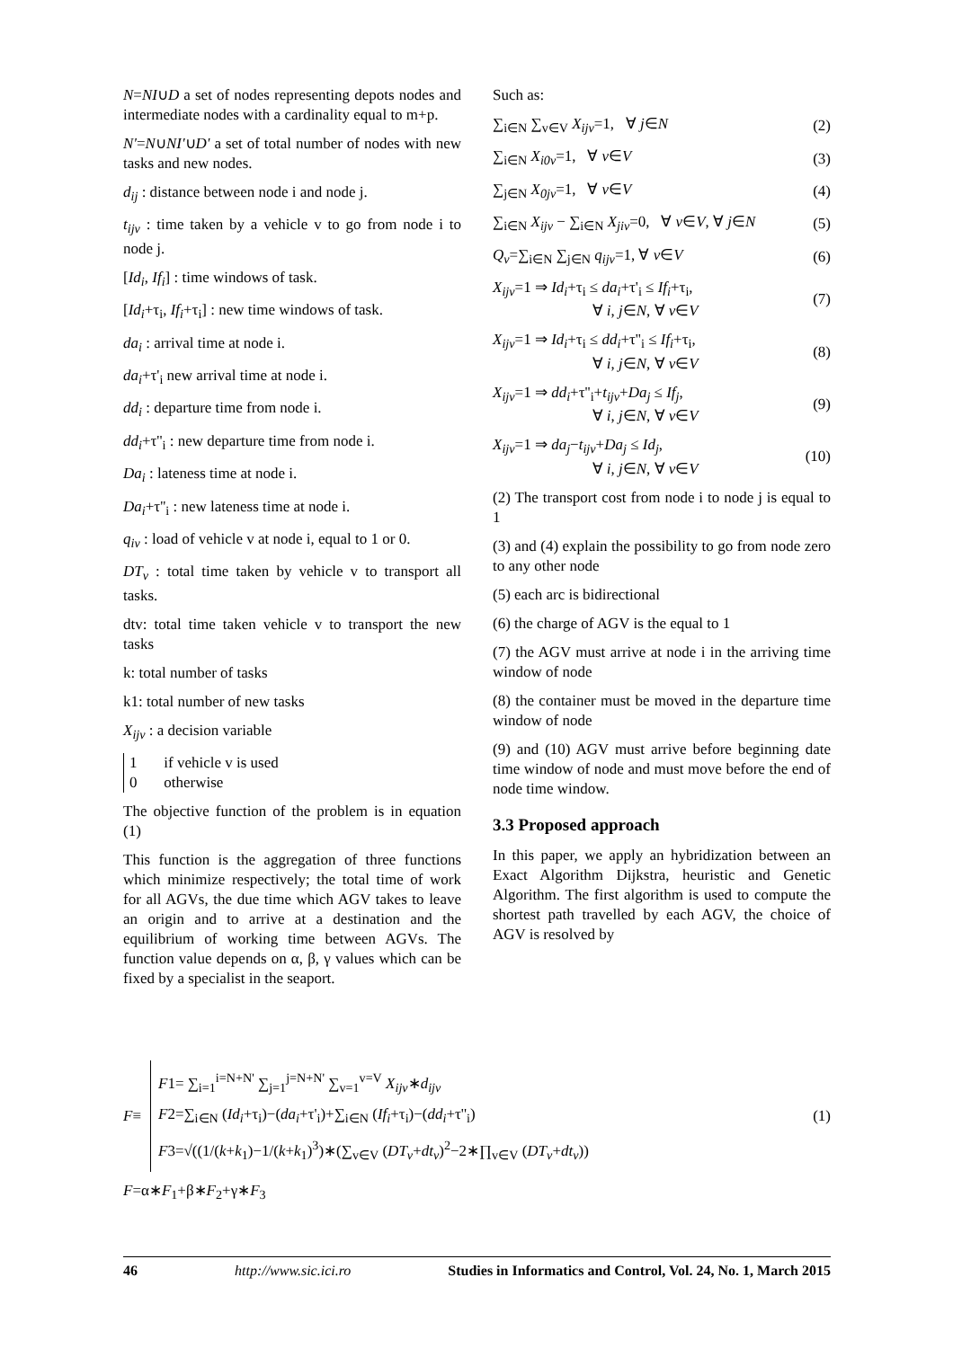N=NI∪D a set of nodes representing depots nodes and intermediate nodes with a cardinality equal to m+p.
N'=N∪NI'∪D' a set of total number of nodes with new tasks and new nodes.
d<sub>ij</sub> : distance between node i and node j.
t<sub>ijv</sub> : time taken by a vehicle v to go from node i to node j.
[Id<sub>i</sub>, If<sub>i</sub>] : time windows of task.
[Id<sub>i</sub>+τ<sub>i</sub>, If<sub>i</sub>+τ<sub>i</sub>] : new time windows of task.
da<sub>i</sub> : arrival time at node i.
da<sub>i</sub>+τ'<sub>i</sub> new arrival time at node i.
dd<sub>i</sub> : departure time from node i.
dd<sub>i</sub>+τ''<sub>i</sub> : new departure time from node i.
Da<sub>i</sub> : lateness time at node i.
Da<sub>i</sub>+τ''<sub>i</sub> : new lateness time at node i.
q<sub>iv</sub> : load of vehicle v at node i, equal to 1 or 0.
DT<sub>v</sub> : total time taken by vehicle v to transport all tasks.
dtv: total time taken vehicle v to transport the new tasks
k: total number of tasks
k1: total number of new tasks
X<sub>ijv</sub> : a decision variable
1 if vehicle v is used
0 otherwise
The objective function of the problem is in equation (1)
This function is the aggregation of three functions which minimize respectively; the total time of work for all AGVs, the due time which AGV takes to leave an origin and to arrive at a destination and the equilibrium of working time between AGVs. The function value depends on α, β, γ values which can be fixed by a specialist in the seaport.
Such as:
∑<sub>i∈N</sub> ∑<sub>v∈V</sub> X<sub>ijv</sub>=1, ∀ j∈N (2)
∑<sub>i∈N</sub> X<sub>i0v</sub>=1, ∀ v∈V (3)
∑<sub>j∈N</sub> X<sub>0jv</sub>=1, ∀ v∈V (4)
∑<sub>i∈N</sub> X<sub>ijv</sub> − ∑<sub>i∈N</sub> X<sub>jiv</sub>=0, ∀ v∈V, ∀ j∈N (5)
Q<sub>v</sub>=∑<sub>i∈N</sub> ∑<sub>j∈N</sub> q<sub>ijv</sub>=1, ∀ v∈V (6)
X<sub>ijv</sub>=1 ⇒ Id<sub>i</sub>+τ<sub>i</sub> ≤ da<sub>i</sub>+τ'<sub>i</sub> ≤ If<sub>i</sub>+τ<sub>i</sub>,
∀ i, j∈N, ∀ v∈V (7)
X<sub>ijv</sub>=1 ⇒ Id<sub>i</sub>+τ<sub>i</sub> ≤ dd<sub>i</sub>+τ''<sub>i</sub> ≤ If<sub>i</sub>+τ<sub>i</sub>,
∀ i, j∈N, ∀ v∈V (8)
X<sub>ijv</sub>=1 ⇒ dd<sub>i</sub>+τ''<sub>i</sub>+t<sub>ijv</sub>+Da<sub>j</sub> ≤ If<sub>j</sub>,
∀ i, j∈N, ∀ v∈V (9)
X<sub>ijv</sub>=1 ⇒ da<sub>j</sub>−t<sub>ijv</sub>+Da<sub>j</sub> ≤ Id<sub>j</sub>,
∀ i, j∈N, ∀ v∈V (10)
(2) The transport cost from node i to node j is equal to 1
(3) and (4) explain the possibility to go from node zero to any other node
(5) each arc is bidirectional
(6) the charge of AGV is the equal to 1
(7) the AGV must arrive at node i in the arriving time window of node
(8) the container must be moved in the departure time window of node
(9) and (10) AGV must arrive before beginning date time window of node and must move before the end of node time window.
3.3 Proposed approach
In this paper, we apply an hybridization between an Exact Algorithm Dijkstra, heuristic and Genetic Algorithm. The first algorithm is used to compute the shortest path travelled by each AGV, the choice of AGV is resolved by
F ≡
F1= ∑<sub>i=1</sub><sup>i=N+N'</sup> ∑<sub>j=1</sub><sup>j=N+N'</sup> ∑<sub>v=1</sub><sup>v=V</sup> X<sub>ijv</sub>∗d<sub>ijv</sub>
F2=∑<sub>i∈N</sub> (Id<sub>i</sub>+τ<sub>i</sub>)−(da<sub>i</sub>+τ'<sub>i</sub>)+∑<sub>i∈N</sub> (If<sub>i</sub>+τ<sub>i</sub>)−(dd<sub>i</sub>+τ''<sub>i</sub>)
F3=√((1/(k+k<sub>1</sub>)−1/(k+k<sub>1</sub>)<sup>3</sup>)∗(∑<sub>v∈V</sub> (DT<sub>v</sub>+dt<sub>v</sub>)<sup>2</sup>−2∗∏<sub>v∈V</sub> (DT<sub>v</sub>+dt<sub>v</sub>))
(1)
F=α∗F<sub>1</sub>+β∗F<sub>2</sub>+γ∗F<sub>3</sub>
46 http://www.sic.ici.ro Studies in Informatics and Control, Vol. 24, No. 1, March 2015